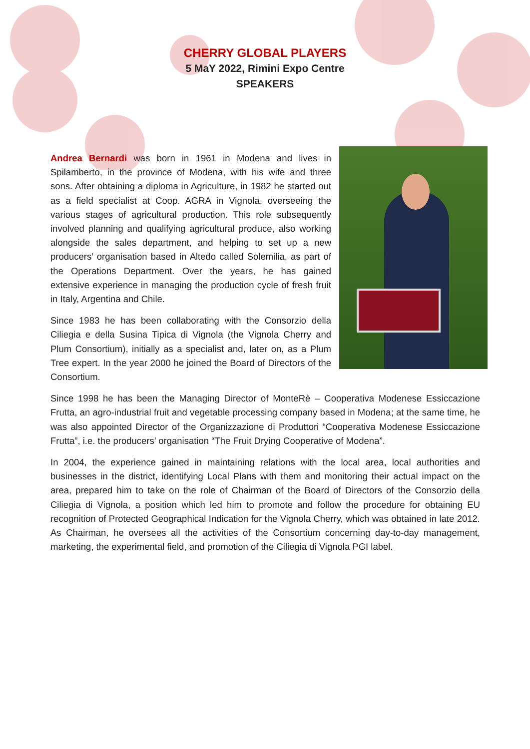CHERRY GLOBAL PLAYERS
5 MaY 2022, Rimini Expo Centre
SPEAKERS
Andrea Bernardi was born in 1961 in Modena and lives in Spilamberto, in the province of Modena, with his wife and three sons. After obtaining a diploma in Agriculture, in 1982 he started out as a field specialist at Coop. AGRA in Vignola, overseeing the various stages of agricultural production. This role subsequently involved planning and qualifying agricultural produce, also working alongside the sales department, and helping to set up a new producers’ organisation based in Altedo called Solemilia, as part of the Operations Department. Over the years, he has gained extensive experience in managing the production cycle of fresh fruit in Italy, Argentina and Chile.
Since 1983 he has been collaborating with the Consorzio della Ciliegia e della Susina Tipica di Vignola (the Vignola Cherry and Plum Consortium), initially as a specialist and, later on, as a Plum Tree expert. In the year 2000 he joined the Board of Directors of the Consortium.
Since 1998 he has been the Managing Director of MonteRè – Cooperativa Modenese Essiccazione Frutta, an agro-industrial fruit and vegetable processing company based in Modena; at the same time, he was also appointed Director of the Organizzazione di Produttori “Cooperativa Modenese Essiccazione Frutta”, i.e. the producers’ organisation “The Fruit Drying Cooperative of Modena”.
In 2004, the experience gained in maintaining relations with the local area, local authorities and businesses in the district, identifying Local Plans with them and monitoring their actual impact on the area, prepared him to take on the role of Chairman of the Board of Directors of the Consorzio della Ciliegia di Vignola, a position which led him to promote and follow the procedure for obtaining EU recognition of Protected Geographical Indication for the Vignola Cherry, which was obtained in late 2012. As Chairman, he oversees all the activities of the Consortium concerning day-to-day management, marketing, the experimental field, and promotion of the Ciliegia di Vignola PGI label.